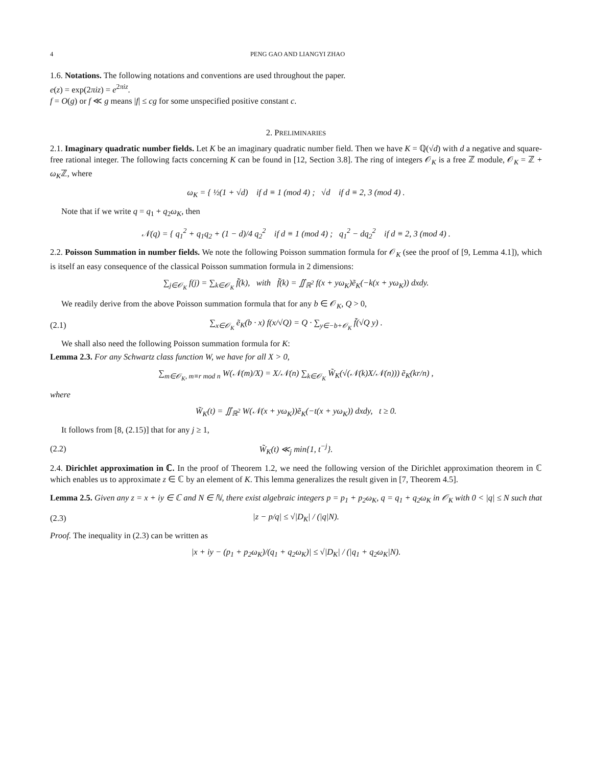4 PENG GAO AND LIANGYI ZHAO
1.6. Notations. The following notations and conventions are used throughout the paper.
e(z) = exp(2πiz) = e<sup>2πiz</sup>.
f = O(g) or f ≪ g means |f| ≤ cg for some unspecified positive constant c.
2. PRELIMINARIES
2.1. Imaginary quadratic number fields. Let K be an imaginary quadratic number field. Then we have K = ℚ(√d) with d a negative and square-free rational integer. The following facts concerning K can be found in [12, Section 3.8]. The ring of integers 𝒪<sub>K</sub> is a free ℤ module, 𝒪<sub>K</sub> = ℤ + ω<sub>K</sub>ℤ, where
ω<sub>K</sub> = { ½(1 + √d) if d ≡ 1 (mod 4) ; √d if d ≡ 2, 3 (mod 4) .
Note that if we write q = q<sub>1</sub> + q<sub>2</sub>ω<sub>K</sub>, then
𝒩(q) = { q<sub>1</sub><sup>2</sup> + q<sub>1</sub>q<sub>2</sub> + (1 − d)/4 q<sub>2</sub><sup>2</sup> if d ≡ 1 (mod 4) ; q<sub>1</sub><sup>2</sup> − dq<sub>2</sub><sup>2</sup> if d ≡ 2, 3 (mod 4) .
2.2. Poisson Summation in number fields. We note the following Poisson summation formula for 𝒪<sub>K</sub> (see the proof of [9, Lemma 4.1]), which is itself an easy consequence of the classical Poisson summation formula in 2 dimensions:
∑<sub>j∈𝒪<sub>K</sub></sub> f(j) = ∑<sub>k∈𝒪<sub>K</sub></sub> f̃(k), with f̃(k) = ∬<sub>ℝ<sup>2</sup></sub> f(x + yω<sub>K</sub>)ẽ<sub>K</sub>(−k(x + yω<sub>K</sub>)) dxdy.
We readily derive from the above Poisson summation formula that for any b ∈ 𝒪<sub>K</sub>, Q > 0,
(2.1) ∑<sub>x∈𝒪<sub>K</sub></sub> ẽ<sub>K</sub>(b · x) f(x/√Q) = Q · ∑<sub>y∈−b+𝒪<sub>K</sub></sub> f̃(√Q y) .
We shall also need the following Poisson summation formula for K:
Lemma 2.3. For any Schwartz class function W, we have for all X > 0,
∑<sub>m∈𝒪<sub>K</sub>, m≡r mod n</sub> W(𝒩(m)/X) = X/𝒩(n) ∑<sub>k∈𝒪<sub>K</sub></sub> W̃<sub>K</sub>(√(𝒩(k)X/𝒩(n))) ẽ<sub>K</sub>(kr/n) ,
where
W̃<sub>K</sub>(t) = ∬<sub>ℝ<sup>2</sup></sub> W(𝒩(x + yω<sub>K</sub>))ẽ<sub>K</sub>(−t(x + yω<sub>K</sub>)) dxdy, t ≥ 0.
It follows from [8, (2.15)] that for any j ≥ 1,
(2.2) W̃<sub>K</sub>(t) ≪<sub>j</sub> min{1, t<sup>−j</sup>}.
2.4. Dirichlet approximation in ℂ. In the proof of Theorem 1.2, we need the following version of the Dirichlet approximation theorem in ℂ which enables us to approximate z ∈ ℂ by an element of K. This lemma generalizes the result given in [7, Theorem 4.5].
Lemma 2.5. Given any z = x + iy ∈ ℂ and N ∈ ℕ, there exist algebraic integers p = p<sub>1</sub> + p<sub>2</sub>ω<sub>K</sub>, q = q<sub>1</sub> + q<sub>2</sub>ω<sub>K</sub> in 𝒪<sub>K</sub> with 0 < |q| ≤ N such that
(2.3) |z − p/q| ≤ √|D<sub>K</sub>| / (|q|N).
Proof. The inequality in (2.3) can be written as
|x + iy − (p<sub>1</sub> + p<sub>2</sub>ω<sub>K</sub>)/(q<sub>1</sub> + q<sub>2</sub>ω<sub>K</sub>)| ≤ √|D<sub>K</sub>| / (|q<sub>1</sub> + q<sub>2</sub>ω<sub>K</sub>|N).